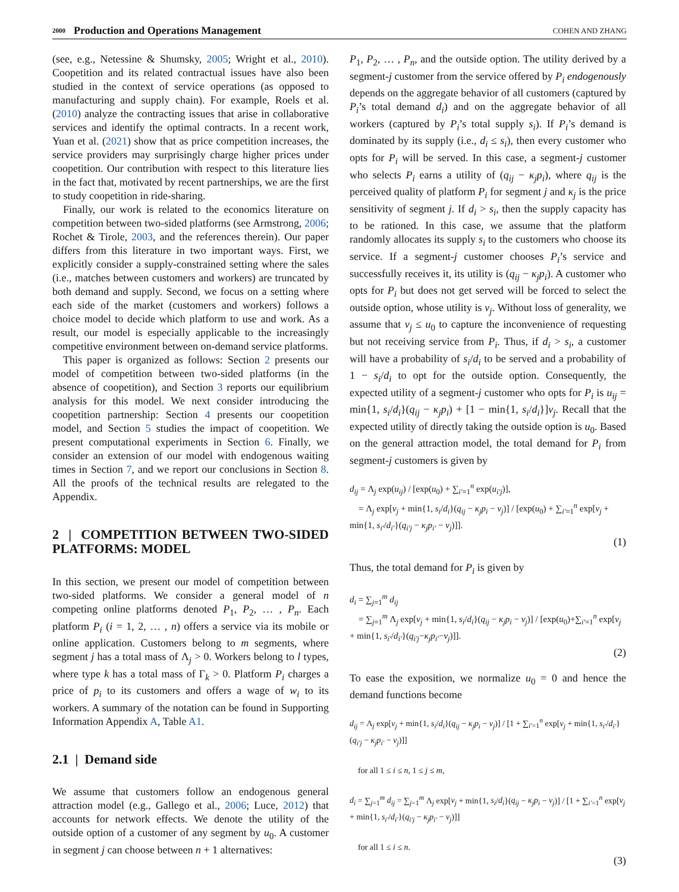2000 Production and Operations Management COHEN AND ZHANG
(see, e.g., Netessine & Shumsky, 2005; Wright et al., 2010). Coopetition and its related contractual issues have also been studied in the context of service operations (as opposed to manufacturing and supply chain). For example, Roels et al. (2010) analyze the contracting issues that arise in collaborative services and identify the optimal contracts. In a recent work, Yuan et al. (2021) show that as price competition increases, the service providers may surprisingly charge higher prices under coopetition. Our contribution with respect to this literature lies in the fact that, motivated by recent partnerships, we are the first to study coopetition in ride-sharing.
Finally, our work is related to the economics literature on competition between two-sided platforms (see Armstrong, 2006; Rochet & Tirole, 2003, and the references therein). Our paper differs from this literature in two important ways. First, we explicitly consider a supply-constrained setting where the sales (i.e., matches between customers and workers) are truncated by both demand and supply. Second, we focus on a setting where each side of the market (customers and workers) follows a choice model to decide which platform to use and work. As a result, our model is especially applicable to the increasingly competitive environment between on-demand service platforms.
This paper is organized as follows: Section 2 presents our model of competition between two-sided platforms (in the absence of coopetition), and Section 3 reports our equilibrium analysis for this model. We next consider introducing the coopetition partnership: Section 4 presents our coopetition model, and Section 5 studies the impact of coopetition. We present computational experiments in Section 6. Finally, we consider an extension of our model with endogenous waiting times in Section 7, and we report our conclusions in Section 8. All the proofs of the technical results are relegated to the Appendix.
2 | COMPETITION BETWEEN TWO-SIDED PLATFORMS: MODEL
In this section, we present our model of competition between two-sided platforms. We consider a general model of n competing online platforms denoted P<sub>1</sub>, P<sub>2</sub>, … , P<sub>n</sub>. Each platform P<sub>i</sub> (i = 1, 2, … , n) offers a service via its mobile or online application. Customers belong to m segments, where segment j has a total mass of Λ<sub>j</sub> > 0. Workers belong to l types, where type k has a total mass of Γ<sub>k</sub> > 0. Platform P<sub>i</sub> charges a price of p<sub>i</sub> to its customers and offers a wage of w<sub>i</sub> to its workers. A summary of the notation can be found in Supporting Information Appendix A, Table A1.
2.1 | Demand side
We assume that customers follow an endogenous general attraction model (e.g., Gallego et al., 2006; Luce, 2012) that accounts for network effects. We denote the utility of the outside option of a customer of any segment by u<sub>0</sub>. A customer in segment j can choose between n + 1 alternatives:
P<sub>1</sub>, P<sub>2</sub>, … , P<sub>n</sub>, and the outside option. The utility derived by a segment-j customer from the service offered by P<sub>i</sub> endogenously depends on the aggregate behavior of all customers (captured by P<sub>i</sub>’s total demand d<sub>i</sub>) and on the aggregate behavior of all workers (captured by P<sub>i</sub>’s total supply s<sub>i</sub>). If P<sub>i</sub>’s demand is dominated by its supply (i.e., d<sub>i</sub> ≤ s<sub>i</sub>), then every customer who opts for P<sub>i</sub> will be served. In this case, a segment-j customer who selects P<sub>i</sub> earns a utility of (q<sub>ij</sub> − κ<sub>j</sub>p<sub>i</sub>), where q<sub>ij</sub> is the perceived quality of platform P<sub>i</sub> for segment j and κ<sub>j</sub> is the price sensitivity of segment j. If d<sub>i</sub> > s<sub>i</sub>, then the supply capacity has to be rationed. In this case, we assume that the platform randomly allocates its supply s<sub>i</sub> to the customers who choose its service. If a segment-j customer chooses P<sub>i</sub>’s service and successfully receives it, its utility is (q<sub>ij</sub> − κ<sub>j</sub>p<sub>i</sub>). A customer who opts for P<sub>i</sub> but does not get served will be forced to select the outside option, whose utility is ν<sub>j</sub>. Without loss of generality, we assume that ν<sub>j</sub> ≤ u<sub>0</sub> to capture the inconvenience of requesting but not receiving service from P<sub>i</sub>. Thus, if d<sub>i</sub> > s<sub>i</sub>, a customer will have a probability of s<sub>i</sub>/d<sub>i</sub> to be served and a probability of 1 − s<sub>i</sub>/d<sub>i</sub> to opt for the outside option. Consequently, the expected utility of a segment-j customer who opts for P<sub>i</sub> is u<sub>ij</sub> = min{1, s<sub>i</sub>/d<sub>i</sub>}(q<sub>ij</sub> − κ<sub>j</sub>p<sub>i</sub>) + [1 − min{1, s<sub>i</sub>/d<sub>i</sub>}]ν<sub>j</sub>. Recall that the expected utility of directly taking the outside option is u<sub>0</sub>. Based on the general attraction model, the total demand for P<sub>i</sub> from segment-j customers is given by
d<sub>ij</sub> = Λ<sub>j</sub> exp(u<sub>ij</sub>) / [exp(u<sub>0</sub>) + ∑<sub>i′=1</sub><sup>n</sup> exp(u<sub>i′j</sub>)],
= Λ<sub>j</sub> exp[ν<sub>j</sub> + min{1, s<sub>i</sub>/d<sub>i</sub>}(q<sub>ij</sub> − κ<sub>j</sub>p<sub>i</sub> − ν<sub>j</sub>)] / [exp(u<sub>0</sub>) + ∑<sub>i′=1</sub><sup>n</sup> exp[ν<sub>j</sub> + min{1, s<sub>i′</sub>/d<sub>i′</sub>}(q<sub>i′j</sub> − κ<sub>j</sub>p<sub>i′</sub> − ν<sub>j</sub>)]].
(1)
Thus, the total demand for P<sub>i</sub> is given by
d<sub>i</sub> = ∑<sub>j=1</sub><sup>m</sup> d<sub>ij</sub>
= ∑<sub>j=1</sub><sup>m</sup> Λ<sub>j</sub> exp[ν<sub>j</sub> + min{1, s<sub>i</sub>/d<sub>i</sub>}(q<sub>ij</sub> − κ<sub>j</sub>p<sub>i</sub> − ν<sub>j</sub>)] / [exp(u<sub>0</sub>)+∑<sub>i′=1</sub><sup>n</sup> exp[ν<sub>j</sub> + min{1, s<sub>i′</sub>/d<sub>i′</sub>}(q<sub>i′j</sub>−κ<sub>j</sub>p<sub>i′</sub>−ν<sub>j</sub>)]].
(2)
To ease the exposition, we normalize u<sub>0</sub> = 0 and hence the demand functions become
d<sub>ij</sub> = Λ<sub>j</sub> exp[ν<sub>j</sub> + min{1, s<sub>i</sub>/d<sub>i</sub>}(q<sub>ij</sub> − κ<sub>j</sub>p<sub>i</sub> − ν<sub>j</sub>)] / [1 + ∑<sub>i′=1</sub><sup>n</sup> exp[ν<sub>j</sub> + min{1, s<sub>i′</sub>/d<sub>i′</sub>}(q<sub>i′j</sub> − κ<sub>j</sub>p<sub>i′</sub> − ν<sub>j</sub>)]]
for all 1 ≤ i ≤ n, 1 ≤ j ≤ m,
d<sub>i</sub> = ∑<sub>j=1</sub><sup>m</sup> d<sub>ij</sub> = ∑<sub>j=1</sub><sup>m</sup> Λ<sub>j</sub> exp[ν<sub>j</sub> + min{1, s<sub>i</sub>/d<sub>i</sub>}(q<sub>ij</sub> − κ<sub>j</sub>p<sub>i</sub> − ν<sub>j</sub>)] / [1 + ∑<sub>i′=1</sub><sup>n</sup> exp[ν<sub>j</sub> + min{1, s<sub>i′</sub>/d<sub>i′</sub>}(q<sub>i′j</sub> − κ<sub>j</sub>p<sub>i′</sub> − ν<sub>j</sub>)]]
for all 1 ≤ i ≤ n.
(3)